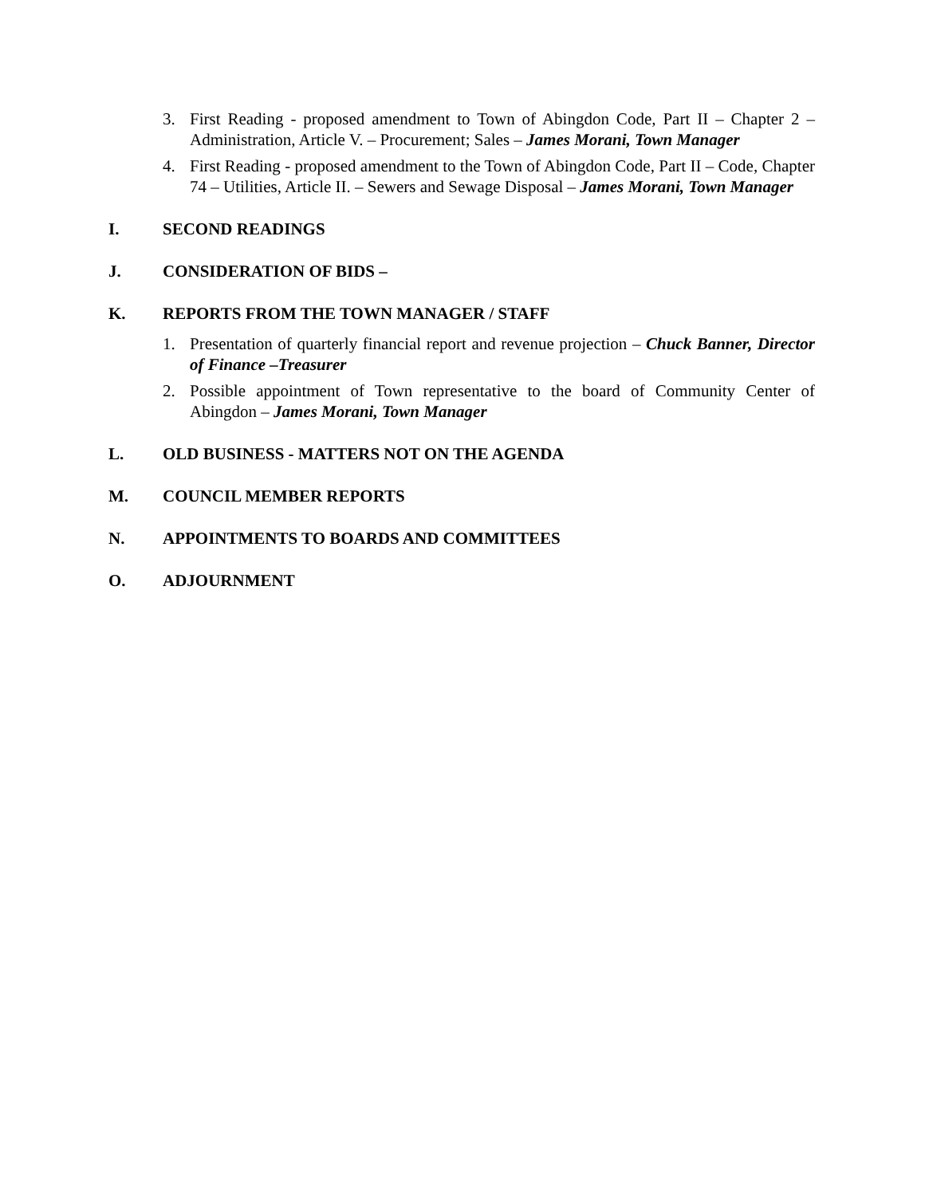3. First Reading - proposed amendment to Town of Abingdon Code, Part II – Chapter 2 – Administration, Article V. – Procurement; Sales – James Morani, Town Manager
4. First Reading - proposed amendment to the Town of Abingdon Code, Part II – Code, Chapter 74 – Utilities, Article II. – Sewers and Sewage Disposal – James Morani, Town Manager
I. SECOND READINGS
J. CONSIDERATION OF BIDS –
K. REPORTS FROM THE TOWN MANAGER / STAFF
1. Presentation of quarterly financial report and revenue projection – Chuck Banner, Director of Finance –Treasurer
2. Possible appointment of Town representative to the board of Community Center of Abingdon – James Morani, Town Manager
L. OLD BUSINESS - MATTERS NOT ON THE AGENDA
M. COUNCIL MEMBER REPORTS
N. APPOINTMENTS TO BOARDS AND COMMITTEES
O. ADJOURNMENT